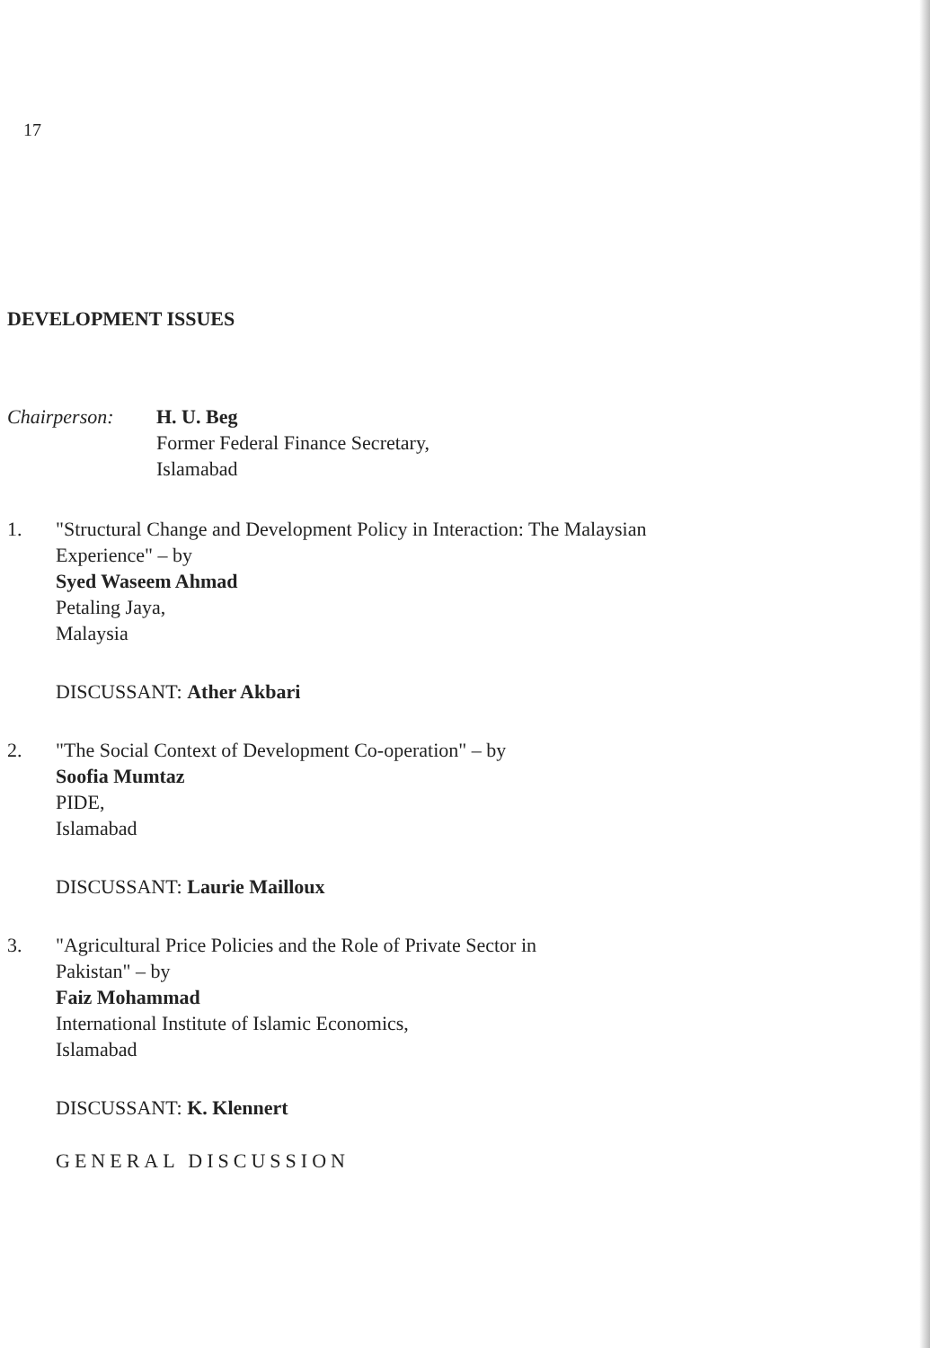17
DEVELOPMENT ISSUES
Chairperson: H. U. Beg
Former Federal Finance Secretary,
Islamabad
1. "Structural Change and Development Policy in Interaction: The Malaysian
Experience" – by
Syed Waseem Ahmad
Petaling Jaya,
Malaysia
DISCUSSANT: Ather Akbari
2. "The Social Context of Development Co-operation" – by
Soofia Mumtaz
PIDE,
Islamabad
DISCUSSANT: Laurie Mailloux
3. "Agricultural Price Policies and the Role of Private Sector in
Pakistan" – by
Faiz Mohammad
International Institute of Islamic Economics,
Islamabad
DISCUSSANT: K. Klennert
GENERAL DISCUSSION